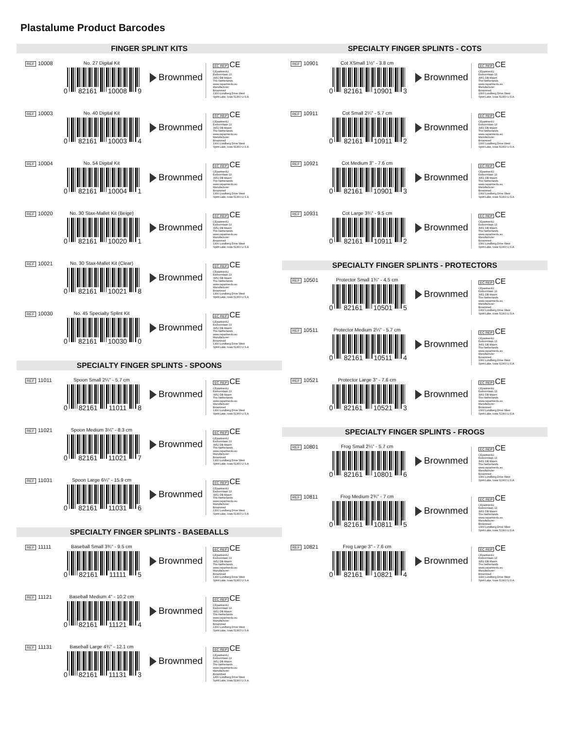Plastalume Product Barcodes
FINGER SPLINT KITS
REF 10008 No. 27 Digital Kit
0 82161 10008 9
Brownmed
EC REP CE
CEpartner4U
Esdoornlaan 13
3951 DB Maarn
The Netherlands
www.cepartner4u.eu
Manufacturer:
Brownmed
1300 Lundberg Drive West
Spirit Lake, Iowa 51360 U.S.A.
REF 10003 No. 40 Digital Kit
0 82161 10003 4
Brownmed
EC REP CE
CEpartner4U
Esdoornlaan 13
3951 DB Maarn
The Netherlands
www.cepartner4u.eu
Manufacturer:
Brownmed
1300 Lundberg Drive West
Spirit Lake, Iowa 51360 U.S.A.
REF 10004 No. 54 Digital Kit
0 82161 10004 1
Brownmed
EC REP CE
CEpartner4U
Esdoornlaan 13
3951 DB Maarn
The Netherlands
www.cepartner4u.eu
Manufacturer:
Brownmed
1300 Lundberg Drive West
Spirit Lake, Iowa 51360 U.S.A.
REF 10020 No. 30 Stax-Mallet Kit (Beige)
0 82161 10020 1
Brownmed
EC REP CE
CEpartner4U
Esdoornlaan 13
3951 DB Maarn
The Netherlands
www.cepartner4u.eu
Manufacturer:
Brownmed
1300 Lundberg Drive West
Spirit Lake, Iowa 51360 U.S.A.
REF 10021 No. 30 Stax-Mallet Kit (Clear)
0 82161 10021 8
Brownmed
EC REP CE
CEpartner4U
Esdoornlaan 13
3951 DB Maarn
The Netherlands
www.cepartner4u.eu
Manufacturer:
Brownmed
1300 Lundberg Drive West
Spirit Lake, Iowa 51360 U.S.A.
REF 10030 No. 45 Specialty Splint Kit
0 82161 10030 0
Brownmed
EC REP CE
CEpartner4U
Esdoornlaan 13
3951 DB Maarn
The Netherlands
www.cepartner4u.eu
Manufacturer:
Brownmed
1300 Lundberg Drive West
Spirit Lake, Iowa 51360 U.S.A.
SPECIALTY FINGER SPLINTS - SPOONS
REF 11011 Spoon Small 2¼" - 5.7 cm
0 82161 11011 8
Brownmed
EC REP CE
CEpartner4U
Esdoornlaan 13
3951 DB Maarn
The Netherlands
www.cepartner4u.eu
Manufacturer:
Brownmed
1300 Lundberg Drive West
Spirit Lake, Iowa 51360 U.S.A.
REF 11021 Spoon Medium 3¼" - 8.3 cm
0 82161 11021 7
Brownmed
EC REP CE
CEpartner4U
Esdoornlaan 13
3951 DB Maarn
The Netherlands
www.cepartner4u.eu
Manufacturer:
Brownmed
1300 Lundberg Drive West
Spirit Lake, Iowa 51360 U.S.A.
REF 11031 Spoon Large 6¼" - 15.9 cm
0 82161 11031 6
Brownmed
EC REP CE
CEpartner4U
Esdoornlaan 13
3951 DB Maarn
The Netherlands
www.cepartner4u.eu
Manufacturer:
Brownmed
1300 Lundberg Drive West
Spirit Lake, Iowa 51360 U.S.A.
SPECIALTY FINGER SPLINTS - BASEBALLS
REF 11111 Baseball Small 3¾" - 9.5 cm
0 82161 11111 5
Brownmed
EC REP CE
CEpartner4U
Esdoornlaan 13
3951 DB Maarn
The Netherlands
www.cepartner4u.eu
Manufacturer:
Brownmed
1300 Lundberg Drive West
Spirit Lake, Iowa 51360 U.S.A.
REF 11121 Baseball Medium 4" - 10.2 cm
0 82161 11121 4
Brownmed
EC REP CE
CEpartner4U
Esdoornlaan 13
3951 DB Maarn
The Netherlands
www.cepartner4u.eu
Manufacturer:
Brownmed
1300 Lundberg Drive West
Spirit Lake, Iowa 51360 U.S.A.
REF 11131 Baseball Large 4¾" - 12.1 cm
0 82161 11131 3
Brownmed
EC REP CE
CEpartner4U
Esdoornlaan 13
3951 DB Maarn
The Netherlands
www.cepartner4u.eu
Manufacturer:
Brownmed
1300 Lundberg Drive West
Spirit Lake, Iowa 51360 U.S.A.
SPECIALTY FINGER SPLINTS - COTS
REF 10901 Cot XSmall 1½" - 3.8 cm
0 82161 10901 3
Brownmed
EC REP CE
CEpartner4U
Esdoornlaan 13
3951 DB Maarn
The Netherlands
www.cepartner4u.eu
Manufacturer:
Brownmed
1300 Lundberg Drive West
Spirit Lake, Iowa 51360 U.S.A.
REF 10911 Cot Small 2¼" - 5.7 cm
0 82161 10911 2
Brownmed
EC REP CE
CEpartner4U
Esdoornlaan 13
3951 DB Maarn
The Netherlands
www.cepartner4u.eu
Manufacturer:
Brownmed
1300 Lundberg Drive West
Spirit Lake, Iowa 51360 U.S.A.
REF 10921 Cot Medium 3" - 7.6 cm
0 82161 10901 3
Brownmed
EC REP CE
CEpartner4U
Esdoornlaan 13
3951 DB Maarn
The Netherlands
www.cepartner4u.eu
Manufacturer:
Brownmed
1300 Lundberg Drive West
Spirit Lake, Iowa 51360 U.S.A.
REF 10931 Cot Large 3¾" - 9.5 cm
0 82161 10911 2
Brownmed
EC REP CE
CEpartner4U
Esdoornlaan 13
3951 DB Maarn
The Netherlands
www.cepartner4u.eu
Manufacturer:
Brownmed
1300 Lundberg Drive West
Spirit Lake, Iowa 51360 U.S.A.
SPECIALTY FINGER SPLINTS - PROTECTORS
REF 10501 Protector Small 1¾" - 4.5 cm
0 82161 10501 5
Brownmed
EC REP CE
CEpartner4U
Esdoornlaan 13
3951 DB Maarn
The Netherlands
www.cepartner4u.eu
Manufacturer:
Brownmed
1300 Lundberg Drive West
Spirit Lake, Iowa 51360 U.S.A.
REF 10511 Protector Medium 2¼" - 5.7 cm
0 82161 10511 4
Brownmed
EC REP CE
CEpartner4U
Esdoornlaan 13
3951 DB Maarn
The Netherlands
www.cepartner4u.eu
Manufacturer:
Brownmed
1300 Lundberg Drive West
Spirit Lake, Iowa 51360 U.S.A.
REF 10521 Protector Large 3" - 7.6 cm
0 82161 10521 3
Brownmed
EC REP CE
CEpartner4U
Esdoornlaan 13
3951 DB Maarn
The Netherlands
www.cepartner4u.eu
Manufacturer:
Brownmed
1300 Lundberg Drive West
Spirit Lake, Iowa 51360 U.S.A.
SPECIALTY FINGER SPLINTS - FROGS
REF 10801 Frog Small 2¼" - 5.7 cm
0 82161 10801 6
Brownmed
EC REP CE
CEpartner4U
Esdoornlaan 13
3951 DB Maarn
The Netherlands
www.cepartner4u.eu
Manufacturer:
Brownmed
1300 Lundberg Drive West
Spirit Lake, Iowa 51360 U.S.A.
REF 10811 Frog Medium 2¾" - 7 cm
0 82161 10811 5
Brownmed
EC REP CE
CEpartner4U
Esdoornlaan 13
3951 DB Maarn
The Netherlands
www.cepartner4u.eu
Manufacturer:
Brownmed
1300 Lundberg Drive West
Spirit Lake, Iowa 51360 U.S.A.
REF 10821 Frog Large 3" - 7.6 cm
0 82161 10821 4
Brownmed
EC REP CE
CEpartner4U
Esdoornlaan 13
3951 DB Maarn
The Netherlands
www.cepartner4u.eu
Manufacturer:
Brownmed
1300 Lundberg Drive West
Spirit Lake, Iowa 51360 U.S.A.